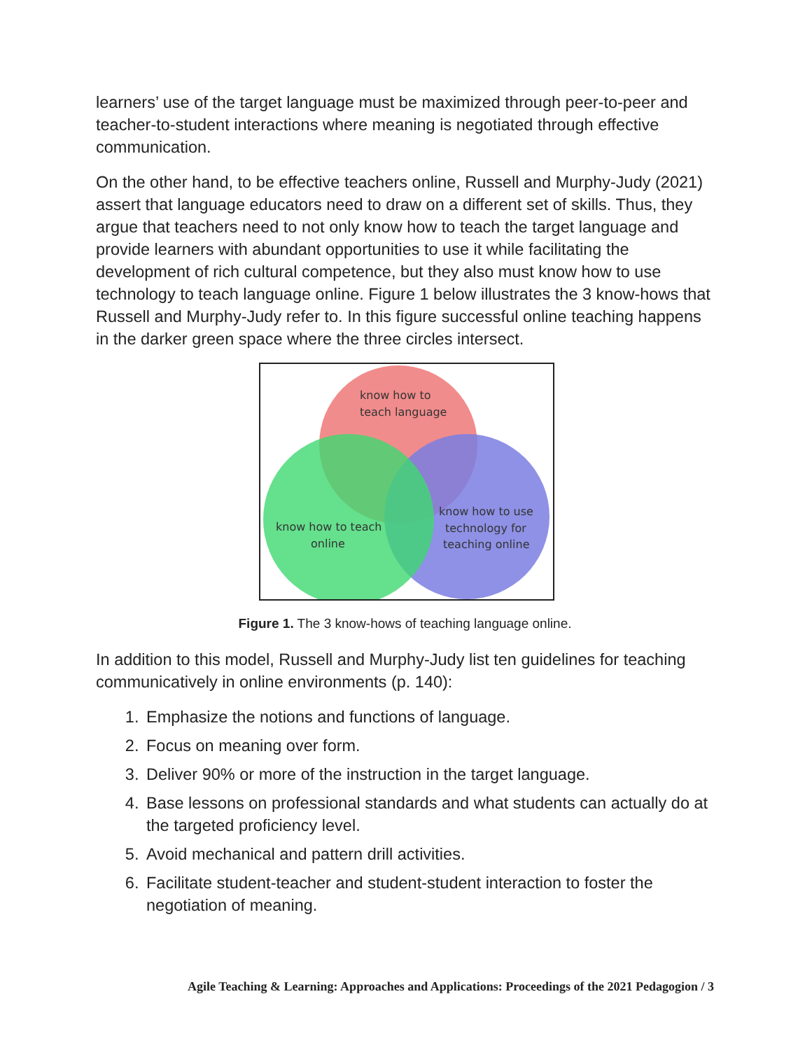learners’ use of the target language must be maximized through peer-to-peer and teacher-to-student interactions where meaning is negotiated through effective communication.
On the other hand, to be effective teachers online, Russell and Murphy-Judy (2021) assert that language educators need to draw on a different set of skills. Thus, they argue that teachers need to not only know how to teach the target language and provide learners with abundant opportunities to use it while facilitating the development of rich cultural competence, but they also must know how to use technology to teach language online. Figure 1 below illustrates the 3 know-hows that Russell and Murphy-Judy refer to. In this figure successful online teaching happens in the darker green space where the three circles intersect.
know how to
teach language
know how to teach
online
know how to use
technology for
teaching online
Figure 1. The 3 know-hows of teaching language online.
In addition to this model, Russell and Murphy-Judy list ten guidelines for teaching communicatively in online environments (p. 140):
1. Emphasize the notions and functions of language.
2. Focus on meaning over form.
3. Deliver 90% or more of the instruction in the target language.
4. Base lessons on professional standards and what students can actually do at the targeted proficiency level.
5. Avoid mechanical and pattern drill activities.
6. Facilitate student-teacher and student-student interaction to foster the negotiation of meaning.
Agile Teaching & Learning: Approaches and Applications: Proceedings of the 2021 Pedagogion / 3